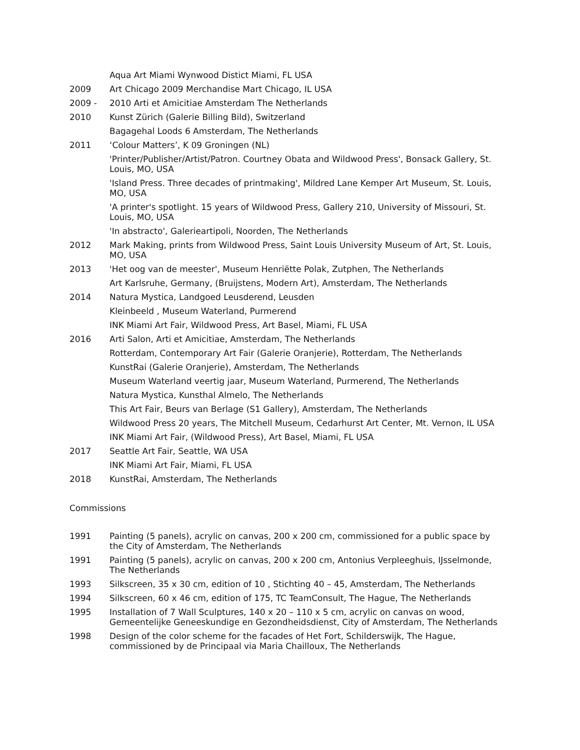Aqua Art Miami Wynwood Distict Miami, FL USA
2009 Art Chicago 2009 Merchandise Mart Chicago, IL USA
2009 - 2010 Arti et Amicitiae Amsterdam The Netherlands
2010 Kunst Zürich (Galerie Billing Bild), Switzerland
Bagagehal Loods 6 Amsterdam, The Netherlands
2011 ‘Colour Matters’, K 09 Groningen (NL)
'Printer/Publisher/Artist/Patron. Courtney Obata and Wildwood Press', Bonsack Gallery, St. Louis, MO, USA
'Island Press. Three decades of printmaking', Mildred Lane Kemper Art Museum, St. Louis, MO, USA
'A printer's spotlight. 15 years of Wildwood Press, Gallery 210, University of Missouri, St. Louis, MO, USA
'In abstracto', Galerieartipoli, Noorden, The Netherlands
2012 Mark Making, prints from Wildwood Press, Saint Louis University Museum of Art, St. Louis, MO, USA
2013 'Het oog van de meester', Museum Henriëtte Polak, Zutphen, The Netherlands
Art Karlsruhe, Germany, (Bruijstens, Modern Art), Amsterdam, The Netherlands
2014 Natura Mystica, Landgoed Leusderend, Leusden
Kleinbeeld , Museum Waterland, Purmerend
INK Miami Art Fair, Wildwood Press, Art Basel, Miami, FL USA
2016 Arti Salon, Arti et Amicitiae, Amsterdam, The Netherlands
Rotterdam, Contemporary Art Fair (Galerie Oranjerie), Rotterdam, The Netherlands
KunstRai (Galerie Oranjerie), Amsterdam, The Netherlands
Museum Waterland veertig jaar, Museum Waterland, Purmerend, The Netherlands
Natura Mystica, Kunsthal Almelo, The Netherlands
This Art Fair, Beurs van Berlage (S1 Gallery), Amsterdam, The Netherlands
Wildwood Press 20 years, The Mitchell Museum, Cedarhurst Art Center, Mt. Vernon, IL USA
INK Miami Art Fair, (Wildwood Press), Art Basel, Miami, FL USA
2017 Seattle Art Fair, Seattle, WA USA
INK Miami Art Fair, Miami, FL USA
2018 KunstRai, Amsterdam, The Netherlands
Commissions
1991 Painting (5 panels), acrylic on canvas, 200 x 200 cm, commissioned for a public space by the City of Amsterdam, The Netherlands
1991 Painting (5 panels), acrylic on canvas, 200 x 200 cm, Antonius Verpleeghuis, IJsselmonde, The Netherlands
1993 Silkscreen, 35 x 30 cm, edition of 10 , Stichting 40 – 45, Amsterdam, The Netherlands
1994 Silkscreen, 60 x 46 cm, edition of 175, TC TeamConsult, The Hague, The Netherlands
1995 Installation of 7 Wall Sculptures, 140 x 20 – 110 x 5 cm, acrylic on canvas on wood, Gemeentelijke Geneeskundige en Gezondheidsdienst, City of Amsterdam, The Netherlands
1998 Design of the color scheme for the facades of Het Fort, Schilderswijk, The Hague, commissioned by de Principaal via Maria Chailloux, The Netherlands